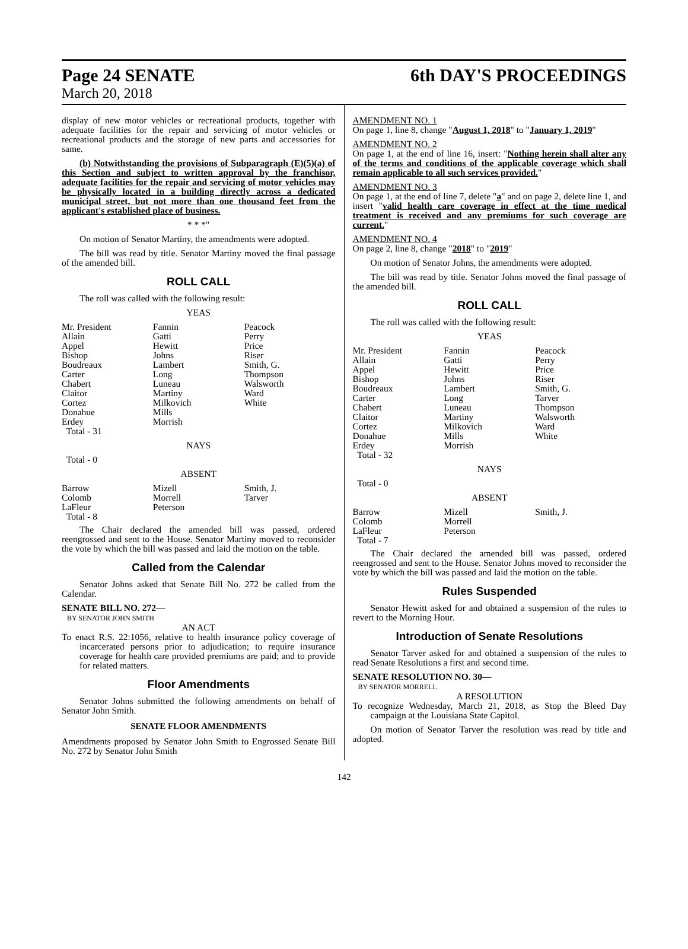Page 24 SENATE
March 20, 2018
6th DAY'S PROCEEDINGS
display of new motor vehicles or recreational products, together with adequate facilities for the repair and servicing of motor vehicles or recreational products and the storage of new parts and accessories for same.
(b) Notwithstanding the provisions of Subparagraph (E)(5)(a) of this Section and subject to written approval by the franchisor, adequate facilities for the repair and servicing of motor vehicles may be physically located in a building directly across a dedicated municipal street, but not more than one thousand feet from the applicant's established place of business.
* * *"
On motion of Senator Martiny, the amendments were adopted.
The bill was read by title. Senator Martiny moved the final passage of the amended bill.
ROLL CALL
The roll was called with the following result:
YEAS
| Mr. President | Fannin | Peacock |
| Allain | Gatti | Perry |
| Appel | Hewitt | Price |
| Bishop | Johns | Riser |
| Boudreaux | Lambert | Smith, G. |
| Carter | Long | Thompson |
| Chabert | Luneau | Walsworth |
| Claitor | Martiny | Ward |
| Cortez | Milkovich | White |
| Donahue | Mills | |
| Erdey | Morrish | |
| Total - 31 | | |
NAYS
Total - 0
ABSENT
| Barrow | Mizell | Smith, J. |
| Colomb | Morrell | Tarver |
| LaFleur | Peterson | |
| Total - 8 | | |
The Chair declared the amended bill was passed, ordered reengrossed and sent to the House. Senator Martiny moved to reconsider the vote by which the bill was passed and laid the motion on the table.
Called from the Calendar
Senator Johns asked that Senate Bill No. 272 be called from the Calendar.
SENATE BILL NO. 272—
BY SENATOR JOHN SMITH
AN ACT
To enact R.S. 22:1056, relative to health insurance policy coverage of incarcerated persons prior to adjudication; to require insurance coverage for health care provided premiums are paid; and to provide for related matters.
Floor Amendments
Senator Johns submitted the following amendments on behalf of Senator John Smith.
SENATE FLOOR AMENDMENTS
Amendments proposed by Senator John Smith to Engrossed Senate Bill No. 272 by Senator John Smith
AMENDMENT NO. 1
On page 1, line 8, change "August 1, 2018" to "January 1, 2019"
AMENDMENT NO. 2
On page 1, at the end of line 16, insert: "Nothing herein shall alter any of the terms and conditions of the applicable coverage which shall remain applicable to all such services provided."
AMENDMENT NO. 3
On page 1, at the end of line 7, delete "a" and on page 2, delete line 1, and insert "valid health care coverage in effect at the time medical treatment is received and any premiums for such coverage are current."
AMENDMENT NO. 4
On page 2, line 8, change "2018" to "2019"
On motion of Senator Johns, the amendments were adopted.
The bill was read by title. Senator Johns moved the final passage of the amended bill.
ROLL CALL
The roll was called with the following result:
YEAS
| Mr. President | Fannin | Peacock |
| Allain | Gatti | Perry |
| Appel | Hewitt | Price |
| Bishop | Johns | Riser |
| Boudreaux | Lambert | Smith, G. |
| Carter | Long | Tarver |
| Chabert | Luneau | Thompson |
| Claitor | Martiny | Walsworth |
| Cortez | Milkovich | Ward |
| Donahue | Mills | White |
| Erdey | Morrish | |
| Total - 32 | | |
NAYS
Total - 0
ABSENT
| Barrow | Mizell | Smith, J. |
| Colomb | Morrell | |
| LaFleur | Peterson | |
| Total - 7 | | |
The Chair declared the amended bill was passed, ordered reengrossed and sent to the House. Senator Johns moved to reconsider the vote by which the bill was passed and laid the motion on the table.
Rules Suspended
Senator Hewitt asked for and obtained a suspension of the rules to revert to the Morning Hour.
Introduction of Senate Resolutions
Senator Tarver asked for and obtained a suspension of the rules to read Senate Resolutions a first and second time.
SENATE RESOLUTION NO. 30—
BY SENATOR MORRELL
A RESOLUTION
To recognize Wednesday, March 21, 2018, as Stop the Bleed Day campaign at the Louisiana State Capitol.
On motion of Senator Tarver the resolution was read by title and adopted.
142